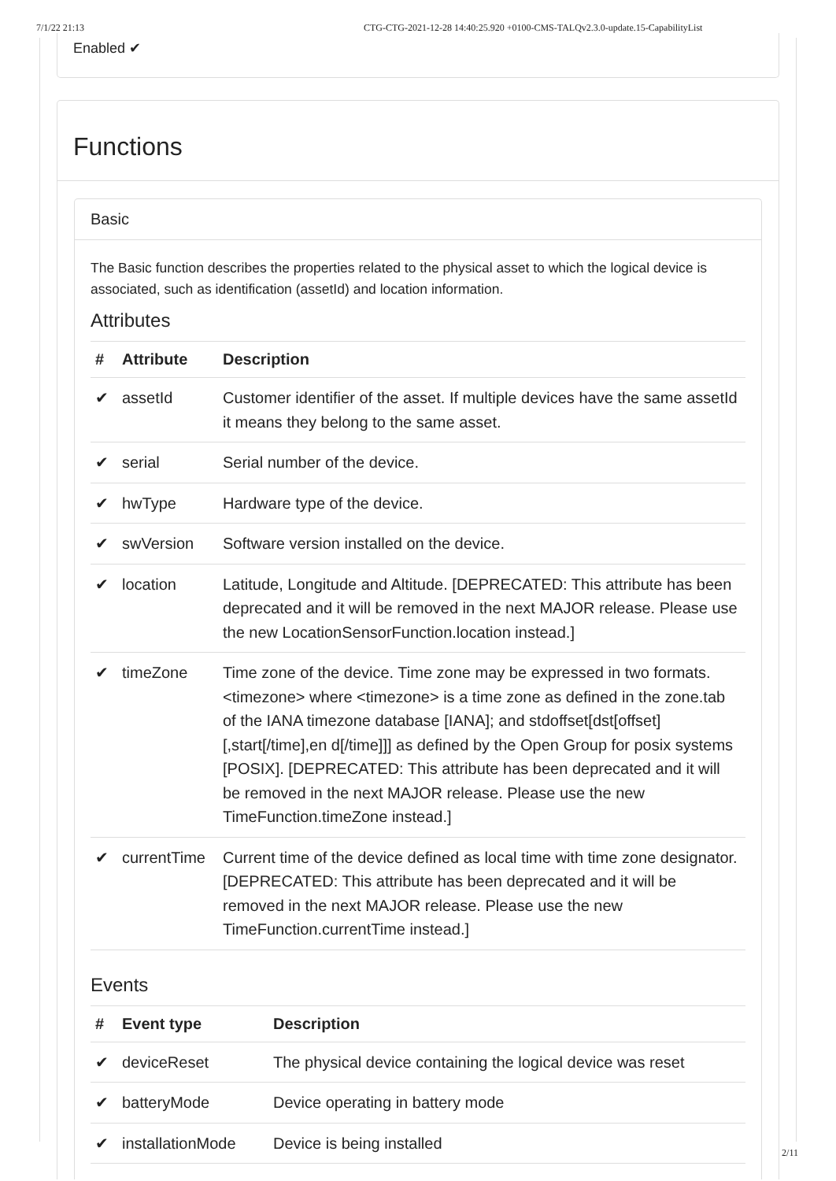7/1/22 21:13 CTG-CTG-2021-12-28 14:40:25.920 +0100-CMS-TALQv2.3.0-update.15-CapabilityList
Enabled ✔
Functions
Basic
The Basic function describes the properties related to the physical asset to which the logical device is associated, such as identification (assetId) and location information.
Attributes
| # | Attribute | Description |
| --- | --- | --- |
| ✔ | assetId | Customer identifier of the asset. If multiple devices have the same assetId it means they belong to the same asset. |
| ✔ | serial | Serial number of the device. |
| ✔ | hwType | Hardware type of the device. |
| ✔ | swVersion | Software version installed on the device. |
| ✔ | location | Latitude, Longitude and Altitude. [DEPRECATED: This attribute has been deprecated and it will be removed in the next MAJOR release. Please use the new LocationSensorFunction.location instead.] |
| ✔ | timeZone | Time zone of the device. Time zone may be expressed in two formats. <timezone> where <timezone> is a time zone as defined in the zone.tab of the IANA timezone database [IANA]; and stdoffset[dst[offset][,start[/time],en d[/time]]] as defined by the Open Group for posix systems [POSIX]. [DEPRECATED: This attribute has been deprecated and it will be removed in the next MAJOR release. Please use the new TimeFunction.timeZone instead.] |
| ✔ | currentTime | Current time of the device defined as local time with time zone designator. [DEPRECATED: This attribute has been deprecated and it will be removed in the next MAJOR release. Please use the new TimeFunction.currentTime instead.] |
Events
| # | Event type | Description |
| --- | --- | --- |
| ✔ | deviceReset | The physical device containing the logical device was reset |
| ✔ | batteryMode | Device operating in battery mode |
| ✔ | installationMode | Device is being installed |
2/11